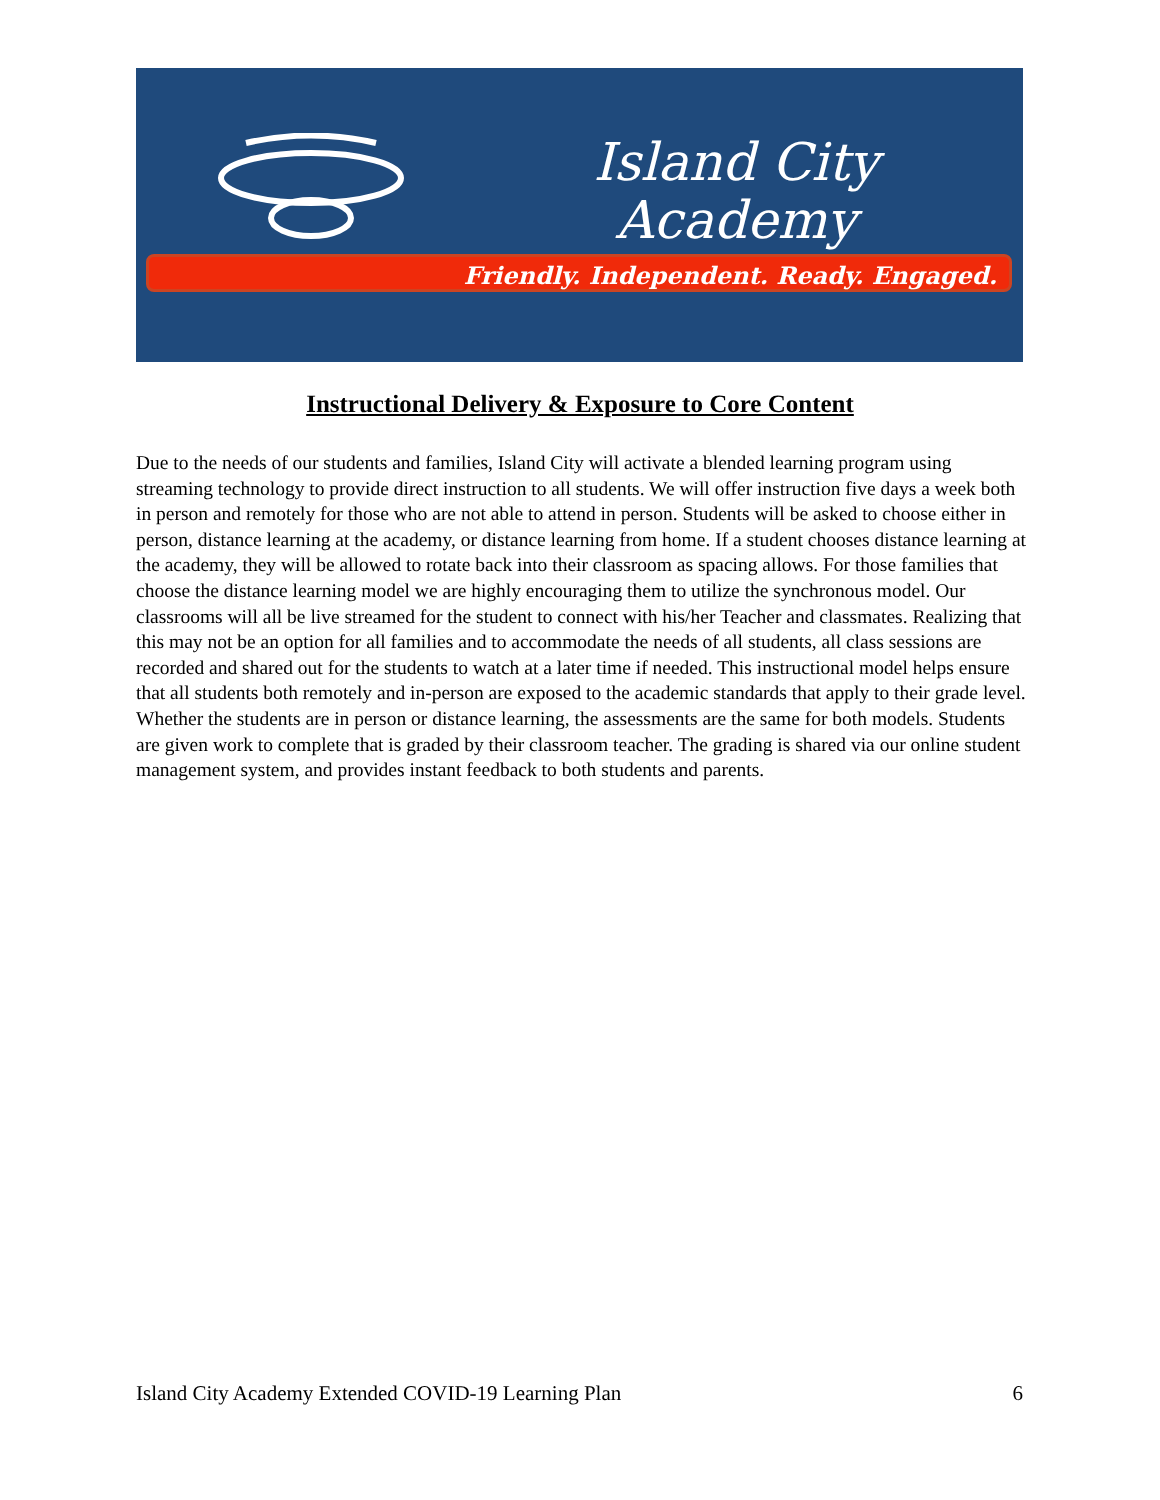Island City
Academy
Friendly. Independent. Ready. Engaged.
Instructional Delivery & Exposure to Core Content
Due to the needs of our students and families, Island City will activate a blended learning program using streaming technology to provide direct instruction to all students. We will offer instruction five days a week both in person and remotely for those who are not able to attend in person. Students will be asked to choose either in person, distance learning at the academy, or distance learning from home. If a student chooses distance learning at the academy, they will be allowed to rotate back into their classroom as spacing allows. For those families that choose the distance learning model we are highly encouraging them to utilize the synchronous model. Our classrooms will all be live streamed for the student to connect with his/her Teacher and classmates. Realizing that this may not be an option for all families and to accommodate the needs of all students, all class sessions are recorded and shared out for the students to watch at a later time if needed. This instructional model helps ensure that all students both remotely and in-person are exposed to the academic standards that apply to their grade level. Whether the students are in person or distance learning, the assessments are the same for both models. Students are given work to complete that is graded by their classroom teacher. The grading is shared via our online student management system, and provides instant feedback to both students and parents.
Island City Academy Extended COVID-19 Learning Plan 6